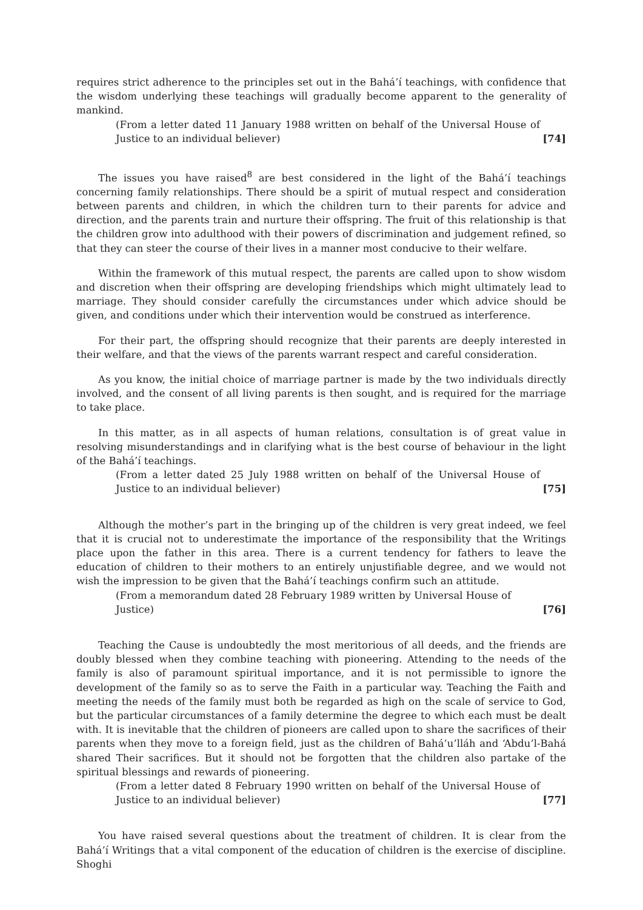requires strict adherence to the principles set out in the Bahá’í teachings, with confidence that the wisdom underlying these teachings will gradually become apparent to the generality of mankind.
(From a letter dated 11 January 1988 written on behalf of the Universal House of Justice to an individual believer) [74]
The issues you have raised<sup>8</sup> are best considered in the light of the Bahá’í teachings concerning family relationships. There should be a spirit of mutual respect and consideration between parents and children, in which the children turn to their parents for advice and direction, and the parents train and nurture their offspring. The fruit of this relationship is that the children grow into adulthood with their powers of discrimination and judgement refined, so that they can steer the course of their lives in a manner most conducive to their welfare.
Within the framework of this mutual respect, the parents are called upon to show wisdom and discretion when their offspring are developing friendships which might ultimately lead to marriage. They should consider carefully the circumstances under which advice should be given, and conditions under which their intervention would be construed as interference.
For their part, the offspring should recognize that their parents are deeply interested in their welfare, and that the views of the parents warrant respect and careful consideration.
As you know, the initial choice of marriage partner is made by the two individuals directly involved, and the consent of all living parents is then sought, and is required for the marriage to take place.
In this matter, as in all aspects of human relations, consultation is of great value in resolving misunderstandings and in clarifying what is the best course of behaviour in the light of the Bahá’í teachings.
(From a letter dated 25 July 1988 written on behalf of the Universal House of Justice to an individual believer) [75]
Although the mother’s part in the bringing up of the children is very great indeed, we feel that it is crucial not to underestimate the importance of the responsibility that the Writings place upon the father in this area. There is a current tendency for fathers to leave the education of children to their mothers to an entirely unjustifiable degree, and we would not wish the impression to be given that the Bahá’í teachings confirm such an attitude.
(From a memorandum dated 28 February 1989 written by Universal House of Justice) [76]
Teaching the Cause is undoubtedly the most meritorious of all deeds, and the friends are doubly blessed when they combine teaching with pioneering. Attending to the needs of the family is also of paramount spiritual importance, and it is not permissible to ignore the development of the family so as to serve the Faith in a particular way. Teaching the Faith and meeting the needs of the family must both be regarded as high on the scale of service to God, but the particular circumstances of a family determine the degree to which each must be dealt with. It is inevitable that the children of pioneers are called upon to share the sacrifices of their parents when they move to a foreign field, just as the children of Bahá’u’lláh and ‘Abdu’l-Bahá shared Their sacrifices. But it should not be forgotten that the children also partake of the spiritual blessings and rewards of pioneering.
(From a letter dated 8 February 1990 written on behalf of the Universal House of Justice to an individual believer) [77]
You have raised several questions about the treatment of children. It is clear from the Bahá’í Writings that a vital component of the education of children is the exercise of discipline. Shoghi